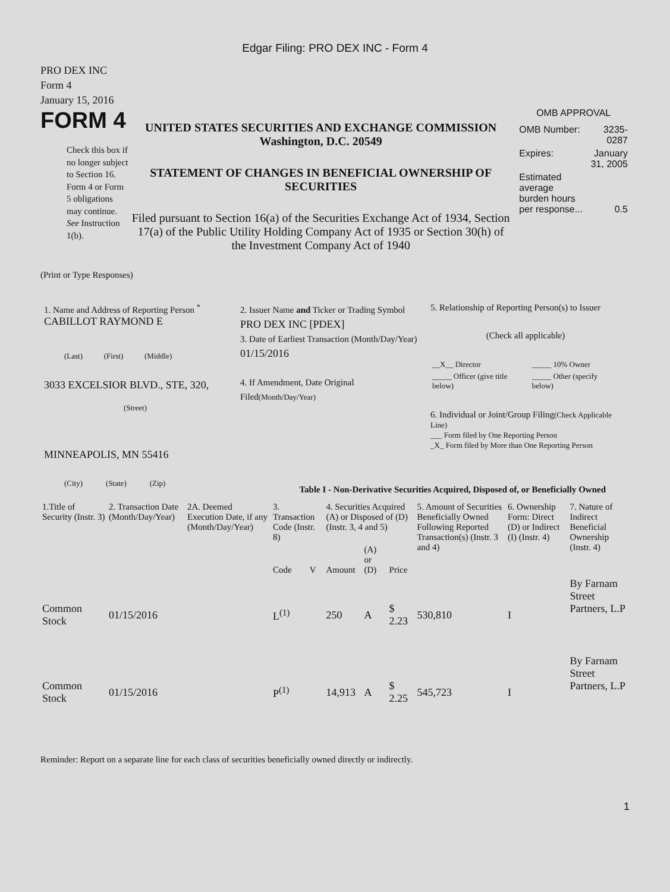Edgar Filing: PRO DEX INC - Form 4
PRO DEX INC
Form 4
January 15, 2016
FORM 4
Check this box if no longer subject to Section 16. Form 4 or Form 5 obligations may continue. See Instruction 1(b).
UNITED STATES SECURITIES AND EXCHANGE COMMISSION
Washington, D.C. 20549
STATEMENT OF CHANGES IN BENEFICIAL OWNERSHIP OF SECURITIES
Filed pursuant to Section 16(a) of the Securities Exchange Act of 1934, Section 17(a) of the Public Utility Holding Company Act of 1935 or Section 30(h) of the Investment Company Act of 1940
OMB APPROVAL
| OMB Number: | 3235-0287 |
| Expires: | January 31, 2005 |
| Estimated average burden hours per response... | 0.5 |
(Print or Type Responses)
1. Name and Address of Reporting Person <sup>*</sup>
CABILLOT RAYMOND E
(Last) (First) (Middle)
3033 EXCELSIOR BLVD., STE, 320,
(Street)
MINNEAPOLIS, MN 55416
(City) (State) (Zip)
2. Issuer Name and Ticker or Trading Symbol
PRO DEX INC [PDEX]
3. Date of Earliest Transaction (Month/Day/Year)
01/15/2016
4. If Amendment, Date Original Filed(Month/Day/Year)
5. Relationship of Reporting Person(s) to Issuer
(Check all applicable)
| __X__ Director | _____ 10% Owner |
| _____ Officer (give title below) | _____ Other (specify below) |
6. Individual or Joint/Group Filing(Check Applicable Line)
___ Form filed by One Reporting Person
_X_ Form filed by More than One Reporting Person
Table I - Non-Derivative Securities Acquired, Disposed of, or Beneficially Owned
| 1.Title of Security (Instr. 3) | 2. Transaction Date (Month/Day/Year) | 2A. Deemed Execution Date, if any (Month/Day/Year) | 3. Transaction Code (Instr. 8) | | 4. Securities Acquired (A) or Disposed of (D) (Instr. 3, 4 and 5) | | | 5. Amount of Securities Beneficially Owned Following Reported Transaction(s) (Instr. 3 and 4) | 6. Ownership Form: Direct (D) or Indirect (I) (Instr. 4) | 7. Nature of Indirect Beneficial Ownership (Instr. 4) |
| --- | --- | --- | --- | --- | --- | --- | --- | --- | --- | --- |
| | | | Code | V | Amount | (A) or (D) | Price | | | |
| Common Stock | 01/15/2016 | | L<sup>(1)</sup> | | 250 | A | $ 2.23 | 530,810 | I | By Farnam Street Partners, L.P |
| Common Stock | 01/15/2016 | | P<sup>(1)</sup> | | 14,913 | A | $ 2.25 | 545,723 | I | By Farnam Street Partners, L.P |
Reminder: Report on a separate line for each class of securities beneficially owned directly or indirectly.
1